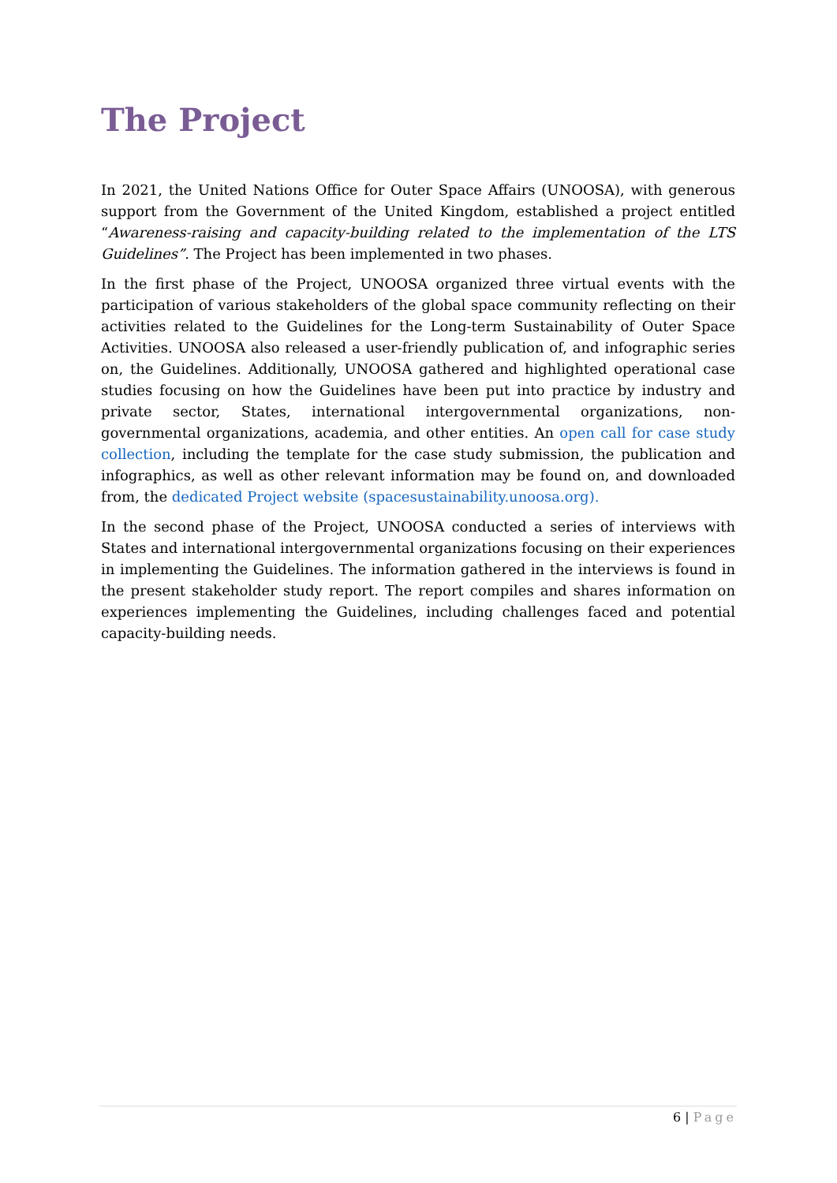The Project
In 2021, the United Nations Office for Outer Space Affairs (UNOOSA), with generous support from the Government of the United Kingdom, established a project entitled “Awareness-raising and capacity-building related to the implementation of the LTS Guidelines”. The Project has been implemented in two phases.
In the first phase of the Project, UNOOSA organized three virtual events with the participation of various stakeholders of the global space community reflecting on their activities related to the Guidelines for the Long-term Sustainability of Outer Space Activities. UNOOSA also released a user-friendly publication of, and infographic series on, the Guidelines. Additionally, UNOOSA gathered and highlighted operational case studies focusing on how the Guidelines have been put into practice by industry and private sector, States, international intergovernmental organizations, non-governmental organizations, academia, and other entities. An open call for case study collection, including the template for the case study submission, the publication and infographics, as well as other relevant information may be found on, and downloaded from, the dedicated Project website (spacesustainability.unoosa.org).
In the second phase of the Project, UNOOSA conducted a series of interviews with States and international intergovernmental organizations focusing on their experiences in implementing the Guidelines. The information gathered in the interviews is found in the present stakeholder study report. The report compiles and shares information on experiences implementing the Guidelines, including challenges faced and potential capacity-building needs.
6 | Page